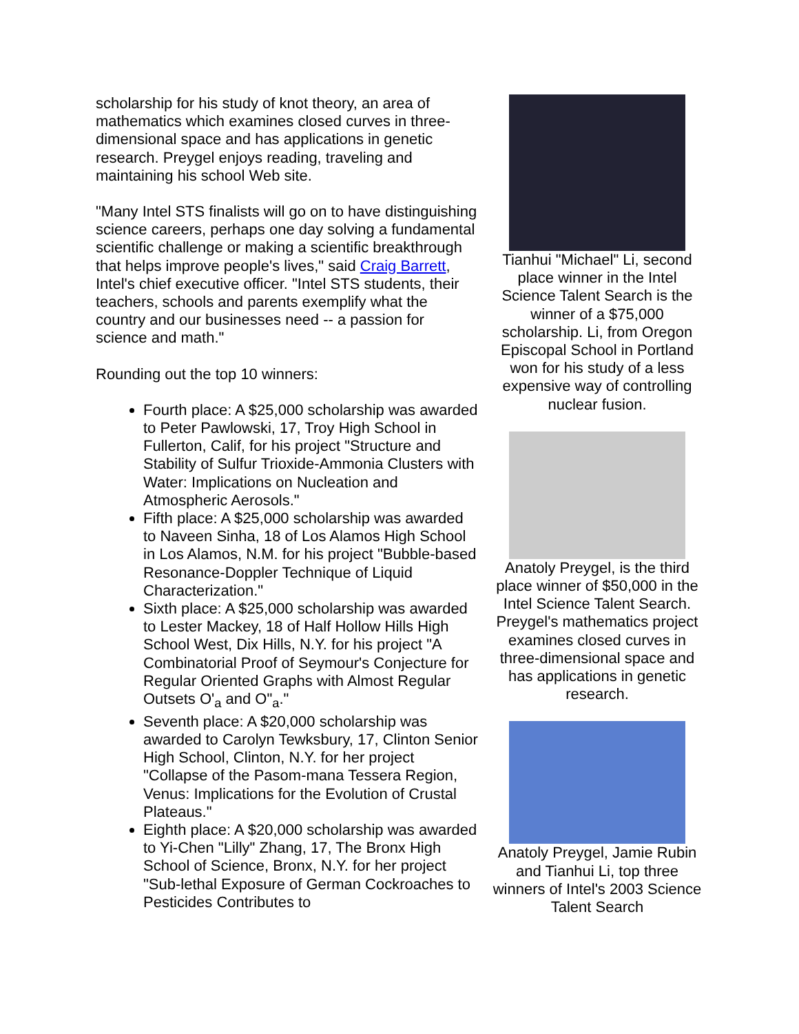scholarship for his study of knot theory, an area of mathematics which examines closed curves in three-dimensional space and has applications in genetic research. Preygel enjoys reading, traveling and maintaining his school Web site.
"Many Intel STS finalists will go on to have distinguishing science careers, perhaps one day solving a fundamental scientific challenge or making a scientific breakthrough that helps improve people's lives," said Craig Barrett, Intel's chief executive officer. "Intel STS students, their teachers, schools and parents exemplify what the country and our businesses need -- a passion for science and math."
Rounding out the top 10 winners:
Fourth place: A $25,000 scholarship was awarded to Peter Pawlowski, 17, Troy High School in Fullerton, Calif, for his project "Structure and Stability of Sulfur Trioxide-Ammonia Clusters with Water: Implications on Nucleation and Atmospheric Aerosols."
Fifth place: A $25,000 scholarship was awarded to Naveen Sinha, 18 of Los Alamos High School in Los Alamos, N.M. for his project "Bubble-based Resonance-Doppler Technique of Liquid Characterization."
Sixth place: A $25,000 scholarship was awarded to Lester Mackey, 18 of Half Hollow Hills High School West, Dix Hills, N.Y. for his project "A Combinatorial Proof of Seymour's Conjecture for Regular Oriented Graphs with Almost Regular Outsets O'<sub>a</sub> and O"<sub>a</sub>."
Seventh place: A $20,000 scholarship was awarded to Carolyn Tewksbury, 17, Clinton Senior High School, Clinton, N.Y. for her project "Collapse of the Pasom-mana Tessera Region, Venus: Implications for the Evolution of Crustal Plateaus."
Eighth place: A $20,000 scholarship was awarded to Yi-Chen "Lilly" Zhang, 17, The Bronx High School of Science, Bronx, N.Y. for her project "Sub-lethal Exposure of German Cockroaches to Pesticides Contributes to
Tianhui "Michael" Li, second place winner in the Intel Science Talent Search is the winner of a $75,000 scholarship. Li, from Oregon Episcopal School in Portland won for his study of a less expensive way of controlling nuclear fusion.
Anatoly Preygel, is the third place winner of $50,000 in the Intel Science Talent Search. Preygel's mathematics project examines closed curves in three-dimensional space and has applications in genetic research.
Anatoly Preygel, Jamie Rubin and Tianhui Li, top three winners of Intel's 2003 Science Talent Search